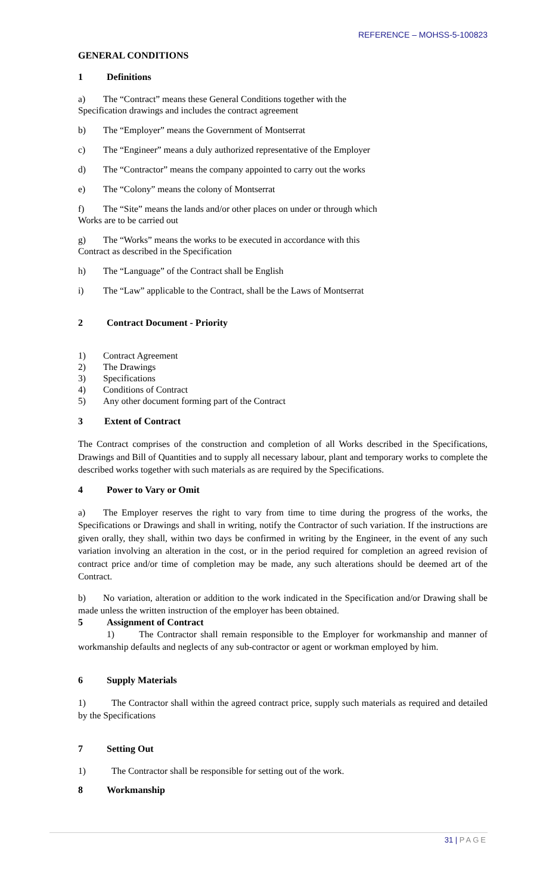REFERENCE – MOHSS-5-100823
GENERAL CONDITIONS
1 Definitions
a) The “Contract” means these General Conditions together with the
Specification drawings and includes the contract agreement
b) The “Employer” means the Government of Montserrat
c) The “Engineer” means a duly authorized representative of the Employer
d) The “Contractor” means the company appointed to carry out the works
e) The “Colony” means the colony of Montserrat
f) The “Site” means the lands and/or other places on under or through which
Works are to be carried out
g) The “Works” means the works to be executed in accordance with this
Contract as described in the Specification
h) The “Language” of the Contract shall be English
i) The “Law” applicable to the Contract, shall be the Laws of Montserrat
2 Contract Document - Priority
1) Contract Agreement
2) The Drawings
3) Specifications
4) Conditions of Contract
5) Any other document forming part of the Contract
3 Extent of Contract
The Contract comprises of the construction and completion of all Works described in the Specifications, Drawings and Bill of Quantities and to supply all necessary labour, plant and temporary works to complete the described works together with such materials as are required by the Specifications.
4 Power to Vary or Omit
a) The Employer reserves the right to vary from time to time during the progress of the works, the Specifications or Drawings and shall in writing, notify the Contractor of such variation. If the instructions are given orally, they shall, within two days be confirmed in writing by the Engineer, in the event of any such variation involving an alteration in the cost, or in the period required for completion an agreed revision of contract price and/or time of completion may be made, any such alterations should be deemed art of the Contract.
b) No variation, alteration or addition to the work indicated in the Specification and/or Drawing shall be made unless the written instruction of the employer has been obtained.
5 Assignment of Contract
1) The Contractor shall remain responsible to the Employer for workmanship and manner of workmanship defaults and neglects of any sub-contractor or agent or workman employed by him.
6 Supply Materials
1) The Contractor shall within the agreed contract price, supply such materials as required and detailed by the Specifications
7 Setting Out
1) The Contractor shall be responsible for setting out of the work.
8 Workmanship
31 | PAGE